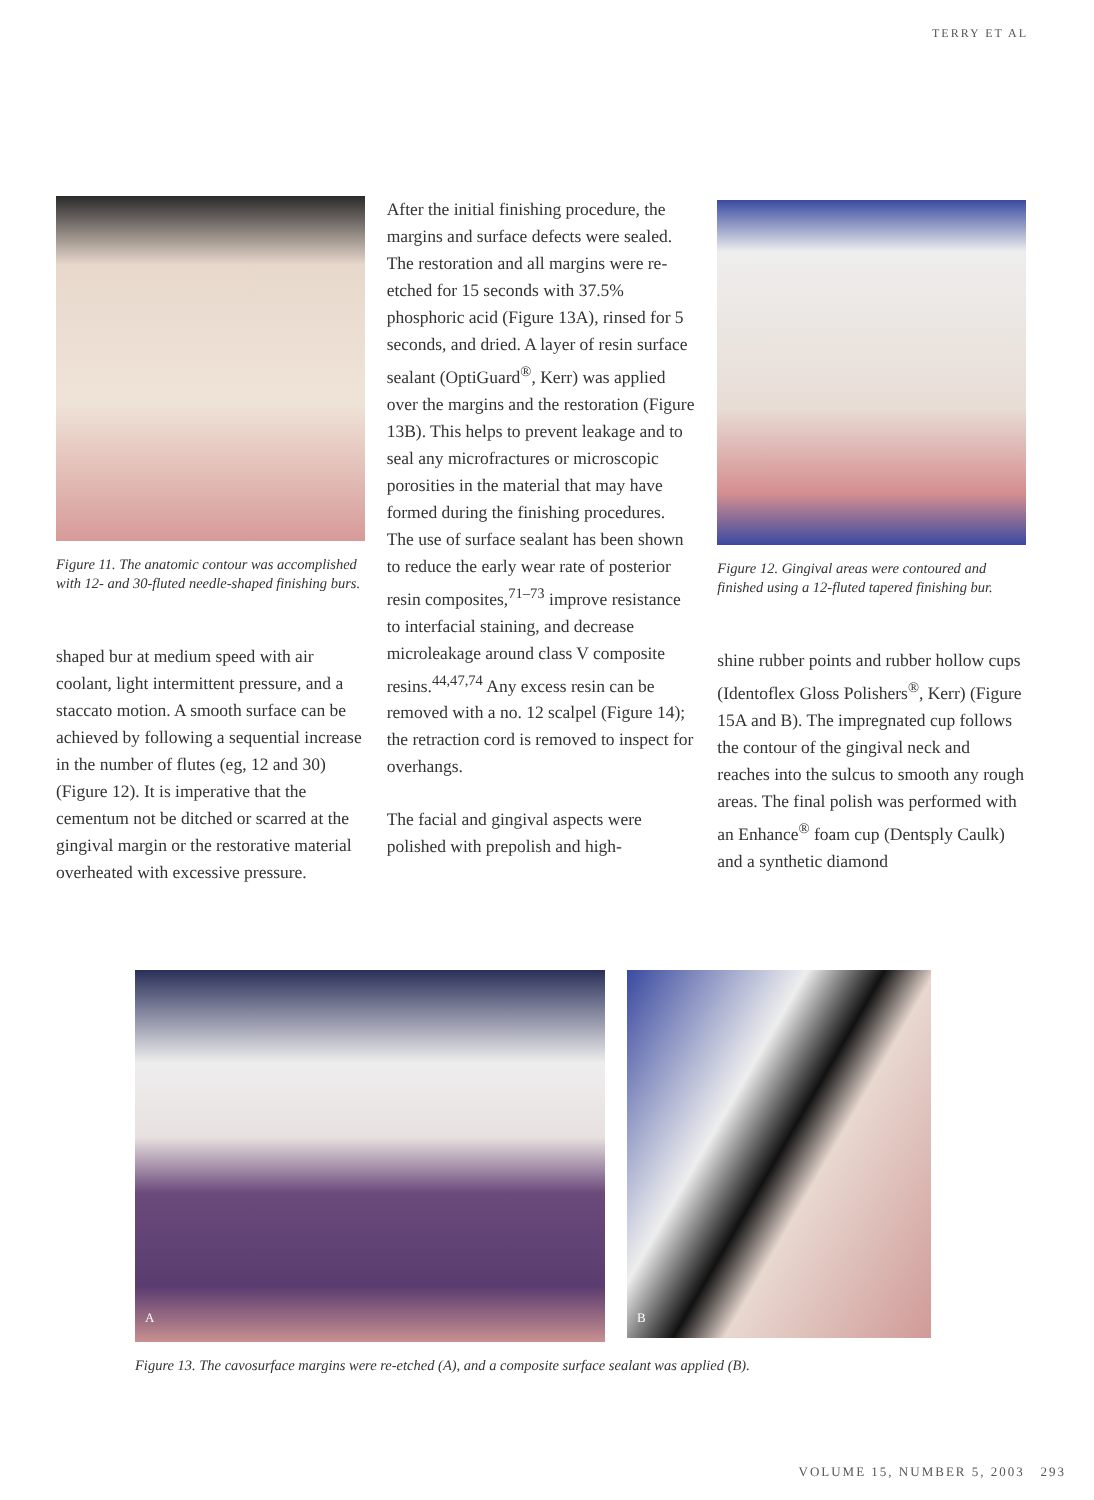TERRY ET AL
Figure 11. The anatomic contour was accomplished with 12- and 30-fluted needle-shaped finishing burs.
shaped bur at medium speed with air coolant, light intermittent pressure, and a staccato motion. A smooth surface can be achieved by following a sequential increase in the number of flutes (eg, 12 and 30) (Figure 12). It is imperative that the cementum not be ditched or scarred at the gingival margin or the restorative material overheated with excessive pressure.
After the initial finishing procedure, the margins and surface defects were sealed. The restoration and all margins were re-etched for 15 seconds with 37.5% phosphoric acid (Figure 13A), rinsed for 5 seconds, and dried. A layer of resin surface sealant (OptiGuard<sup>®</sup>, Kerr) was applied over the margins and the restoration (Figure 13B). This helps to prevent leakage and to seal any microfractures or microscopic porosities in the material that may have formed during the finishing procedures. The use of surface sealant has been shown to reduce the early wear rate of posterior resin composites,<sup>71–73</sup> improve resistance to interfacial staining, and decrease microleakage around class V composite resins.<sup>44,47,74</sup> Any excess resin can be removed with a no. 12 scalpel (Figure 14); the retraction cord is removed to inspect for overhangs.
The facial and gingival aspects were polished with prepolish and high-
Figure 12. Gingival areas were contoured and finished using a 12-fluted tapered finishing bur.
shine rubber points and rubber hollow cups (Identoflex Gloss Polishers<sup>®</sup>, Kerr) (Figure 15A and B). The impregnated cup follows the contour of the gingival neck and reaches into the sulcus to smooth any rough areas. The final polish was performed with an Enhance<sup>®</sup> foam cup (Dentsply Caulk) and a synthetic diamond
A
B
Figure 13. The cavosurface margins were re-etched (A), and a composite surface sealant was applied (B).
VOLUME 15, NUMBER 5, 2003 293